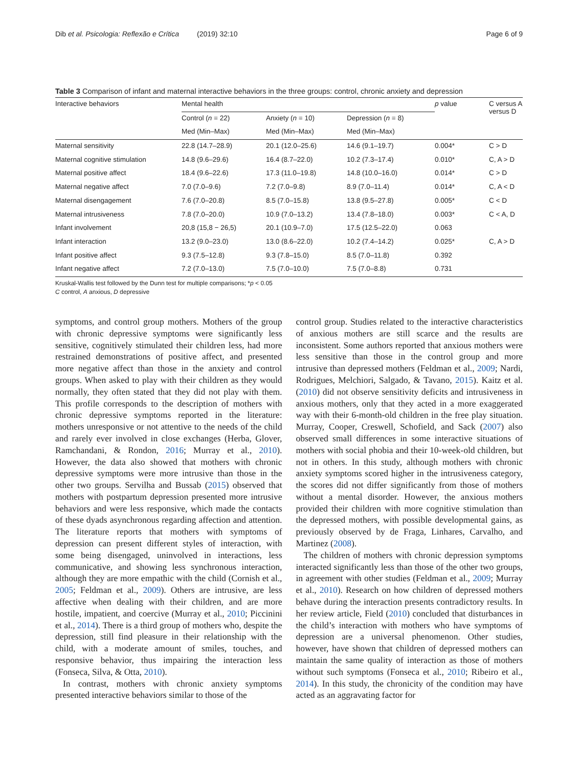Dib et al. Psicologia: Reflexão e Crítica (2019) 32:10 Page 6 of 9
Table 3 Comparison of infant and maternal interactive behaviors in the three groups: control, chronic anxiety and depression
| Interactive behaviors | Mental health | | | p value | C versus A versus D |
| --- | --- | --- | --- | --- | --- |
| | Control ( n = 22) | Anxiety ( n = 10) | Depression ( n = 8) | | |
| | Med (Min–Max) | Med (Min–Max) | Med (Min–Max) | | |
| Maternal sensitivity | 22.8 (14.7–28.9) | 20.1 (12.0–25.6) | 14.6 (9.1–19.7) | 0.004* | C > D |
| Maternal cognitive stimulation | 14.8 (9.6–29.6) | 16.4 (8.7–22.0) | 10.2 (7.3–17.4) | 0.010* | C, A > D |
| Maternal positive affect | 18.4 (9.6–22.6) | 17.3 (11.0–19.8) | 14.8 (10.0–16.0) | 0.014* | C > D |
| Maternal negative affect | 7.0 (7.0–9.6) | 7.2 (7.0–9.8) | 8.9 (7.0–11.4) | 0.014* | C, A < D |
| Maternal disengagement | 7.6 (7.0–20.8) | 8.5 (7.0–15.8) | 13.8 (9.5–27.8) | 0.005* | C < D |
| Maternal intrusiveness | 7.8 (7.0–20.0) | 10.9 (7.0–13.2) | 13.4 (7.8–18.0) | 0.003* | C < A, D |
| Infant involvement | 20,8 (15,8 − 26,5) | 20.1 (10.9–7.0) | 17.5 (12.5–22.0) | 0.063 | |
| Infant interaction | 13.2 (9.0–23.0) | 13.0 (8.6–22.0) | 10.2 (7.4–14.2) | 0.025* | C, A > D |
| Infant positive affect | 9.3 (7.5–12.8) | 9.3 (7.8–15.0) | 8.5 (7.0–11.8) | 0.392 | |
| Infant negative affect | 7.2 (7.0–13.0) | 7.5 (7.0–10.0) | 7.5 (7.0–8.8) | 0.731 | |
Kruskal-Wallis test followed by the Dunn test for multiple comparisons; *p < 0.05
C control, A anxious, D depressive
symptoms, and control group mothers. Mothers of the group with chronic depressive symptoms were significantly less sensitive, cognitively stimulated their children less, had more restrained demonstrations of positive affect, and presented more negative affect than those in the anxiety and control groups. When asked to play with their children as they would normally, they often stated that they did not play with them. This profile corresponds to the description of mothers with chronic depressive symptoms reported in the literature: mothers unresponsive or not attentive to the needs of the child and rarely ever involved in close exchanges (Herba, Glover, Ramchandani, & Rondon, 2016; Murray et al., 2010). However, the data also showed that mothers with chronic depressive symptoms were more intrusive than those in the other two groups. Servilha and Bussab (2015) observed that mothers with postpartum depression presented more intrusive behaviors and were less responsive, which made the contacts of these dyads asynchronous regarding affection and attention. The literature reports that mothers with symptoms of depression can present different styles of interaction, with some being disengaged, uninvolved in interactions, less communicative, and showing less synchronous interaction, although they are more empathic with the child (Cornish et al., 2005; Feldman et al., 2009). Others are intrusive, are less affective when dealing with their children, and are more hostile, impatient, and coercive (Murray et al., 2010; Piccinini et al., 2014). There is a third group of mothers who, despite the depression, still find pleasure in their relationship with the child, with a moderate amount of smiles, touches, and responsive behavior, thus impairing the interaction less (Fonseca, Silva, & Otta, 2010).
In contrast, mothers with chronic anxiety symptoms presented interactive behaviors similar to those of the
control group. Studies related to the interactive characteristics of anxious mothers are still scarce and the results are inconsistent. Some authors reported that anxious mothers were less sensitive than those in the control group and more intrusive than depressed mothers (Feldman et al., 2009; Nardi, Rodrigues, Melchiori, Salgado, & Tavano, 2015). Kaitz et al. (2010) did not observe sensitivity deficits and intrusiveness in anxious mothers, only that they acted in a more exaggerated way with their 6-month-old children in the free play situation. Murray, Cooper, Creswell, Schofield, and Sack (2007) also observed small differences in some interactive situations of mothers with social phobia and their 10-week-old children, but not in others. In this study, although mothers with chronic anxiety symptoms scored higher in the intrusiveness category, the scores did not differ significantly from those of mothers without a mental disorder. However, the anxious mothers provided their children with more cognitive stimulation than the depressed mothers, with possible developmental gains, as previously observed by de Fraga, Linhares, Carvalho, and Martinez (2008).
The children of mothers with chronic depression symptoms interacted significantly less than those of the other two groups, in agreement with other studies (Feldman et al., 2009; Murray et al., 2010). Research on how children of depressed mothers behave during the interaction presents contradictory results. In her review article, Field (2010) concluded that disturbances in the child’s interaction with mothers who have symptoms of depression are a universal phenomenon. Other studies, however, have shown that children of depressed mothers can maintain the same quality of interaction as those of mothers without such symptoms (Fonseca et al., 2010; Ribeiro et al., 2014). In this study, the chronicity of the condition may have acted as an aggravating factor for